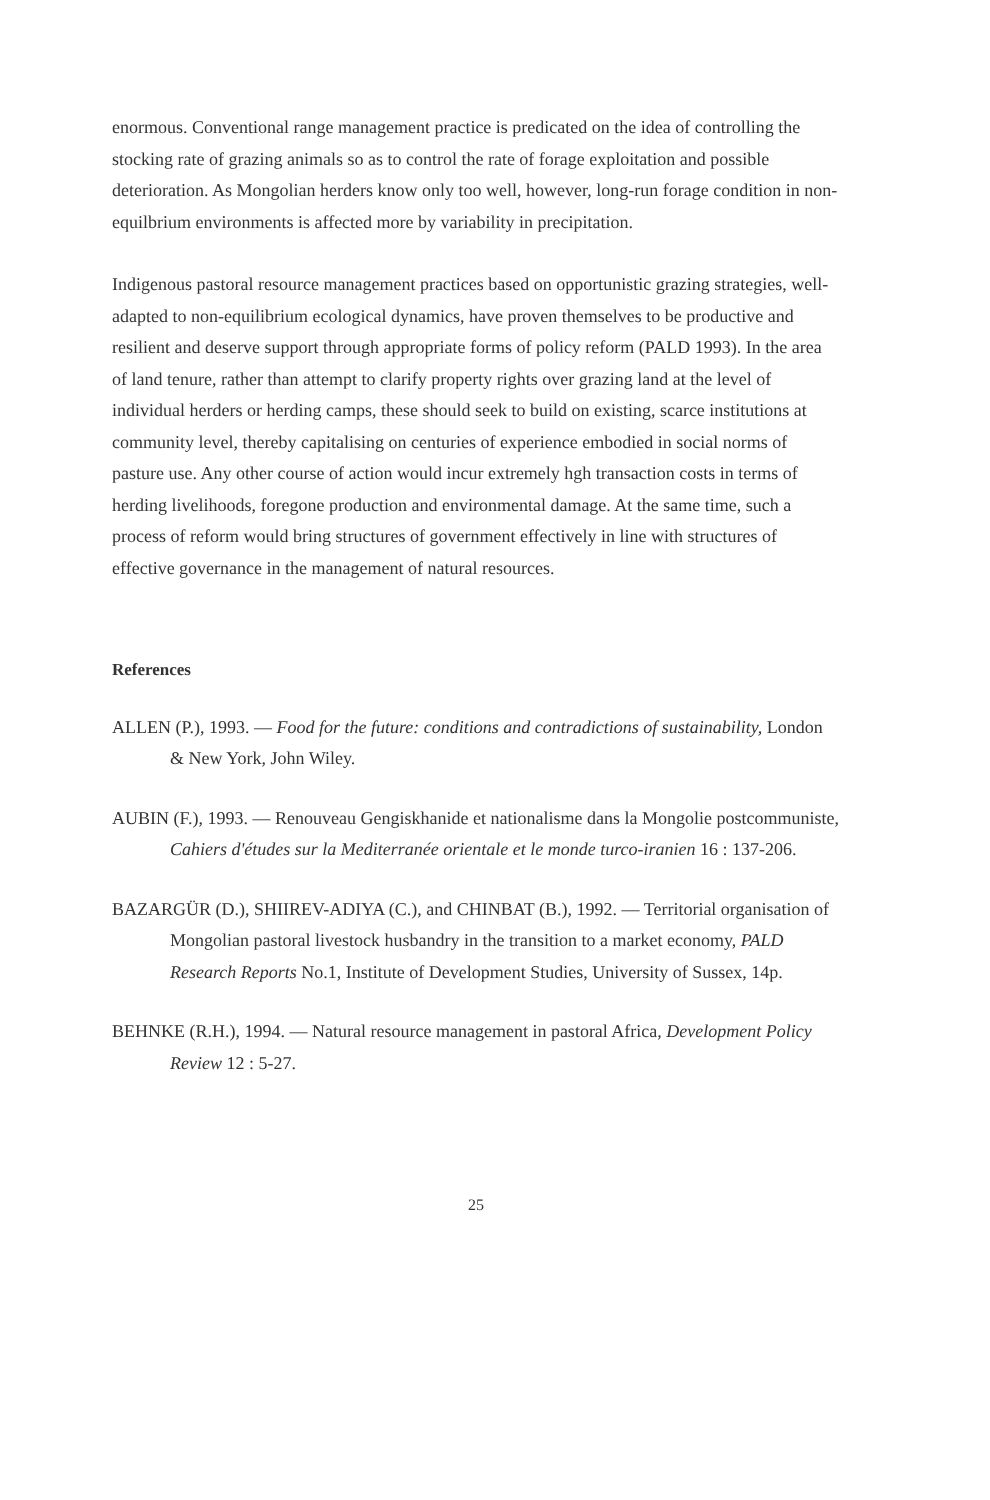enormous. Conventional range management practice is predicated on the idea of controlling the stocking rate of grazing animals so as to control the rate of forage exploitation and possible deterioration. As Mongolian herders know only too well, however, long-run forage condition in non-equilbrium environments is affected more by variability in precipitation.
Indigenous pastoral resource management practices based on opportunistic grazing strategies, well-adapted to non-equilibrium ecological dynamics, have proven themselves to be productive and resilient and deserve support through appropriate forms of policy reform (PALD 1993). In the area of land tenure, rather than attempt to clarify property rights over grazing land at the level of individual herders or herding camps, these should seek to build on existing, scarce institutions at community level, thereby capitalising on centuries of experience embodied in social norms of pasture use. Any other course of action would incur extremely hgh transaction costs in terms of herding livelihoods, foregone production and environmental damage. At the same time, such a process of reform would bring structures of government effectively in line with structures of effective governance in the management of natural resources.
References
ALLEN (P.), 1993. — Food for the future: conditions and contradictions of sustainability, London & New York, John Wiley.
AUBIN (F.), 1993. — Renouveau Gengiskhanide et nationalisme dans la Mongolie postcommuniste, Cahiers d'études sur la Mediterranée orientale et le monde turco-iranien 16 : 137-206.
BAZARGÜR (D.), SHIIREV-ADIYA (C.), and CHINBAT (B.), 1992. — Territorial organisation of Mongolian pastoral livestock husbandry in the transition to a market economy, PALD Research Reports No.1, Institute of Development Studies, University of Sussex, 14p.
BEHNKE (R.H.), 1994. — Natural resource management in pastoral Africa, Development Policy Review 12 : 5-27.
25